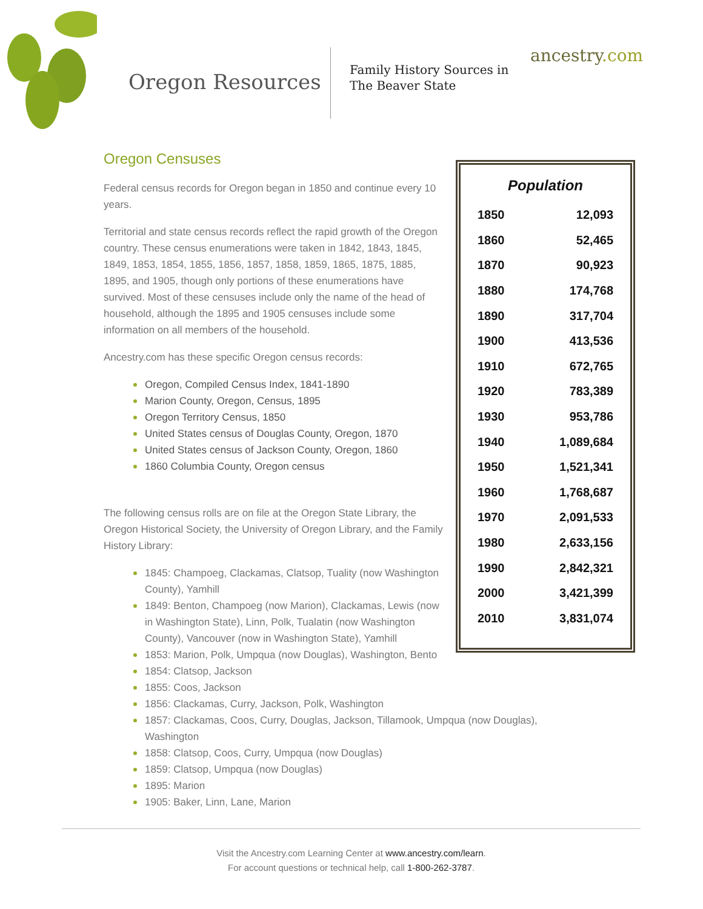Oregon Resources
Family History Sources in
The Beaver State
ancestry.com
Oregon Censuses
Federal census records for Oregon began in 1850 and continue every 10 years.
Territorial and state census records reflect the rapid growth of the Oregon country. These census enumerations were taken in 1842, 1843, 1845, 1849, 1853, 1854, 1855, 1856, 1857, 1858, 1859, 1865, 1875, 1885, 1895, and 1905, though only portions of these enumerations have survived. Most of these censuses include only the name of the head of household, although the 1895 and 1905 censuses include some information on all members of the household.
Ancestry.com has these specific Oregon census records:
Oregon, Compiled Census Index, 1841-1890
Marion County, Oregon, Census, 1895
Oregon Territory Census, 1850
United States census of Douglas County, Oregon, 1870
United States census of Jackson County, Oregon, 1860
1860 Columbia County, Oregon census
The following census rolls are on file at the Oregon State Library, the Oregon Historical Society, the University of Oregon Library, and the Family History Library:
1845: Champoeg, Clackamas, Clatsop, Tuality (now Washington County), Yamhill
1849: Benton, Champoeg (now Marion), Clackamas, Lewis (now in Washington State), Linn, Polk, Tualatin (now Washington County), Vancouver (now in Washington State), Yamhill
1853: Marion, Polk, Umpqua (now Douglas), Washington, Bento
1854: Clatsop, Jackson
1855: Coos, Jackson
1856: Clackamas, Curry, Jackson, Polk, Washington
1857: Clackamas, Coos, Curry, Douglas, Jackson, Tillamook, Umpqua (now Douglas), Washington
1858: Clatsop, Coos, Curry, Umpqua (now Douglas)
1859: Clatsop, Umpqua (now Douglas)
1895: Marion
1905: Baker, Linn, Lane, Marion
| Population | |
| --- | --- |
| 1850 | 12,093 |
| 1860 | 52,465 |
| 1870 | 90,923 |
| 1880 | 174,768 |
| 1890 | 317,704 |
| 1900 | 413,536 |
| 1910 | 672,765 |
| 1920 | 783,389 |
| 1930 | 953,786 |
| 1940 | 1,089,684 |
| 1950 | 1,521,341 |
| 1960 | 1,768,687 |
| 1970 | 2,091,533 |
| 1980 | 2,633,156 |
| 1990 | 2,842,321 |
| 2000 | 3,421,399 |
| 2010 | 3,831,074 |
Visit the Ancestry.com Learning Center at www.ancestry.com/learn.
For account questions or technical help, call 1-800-262-3787.